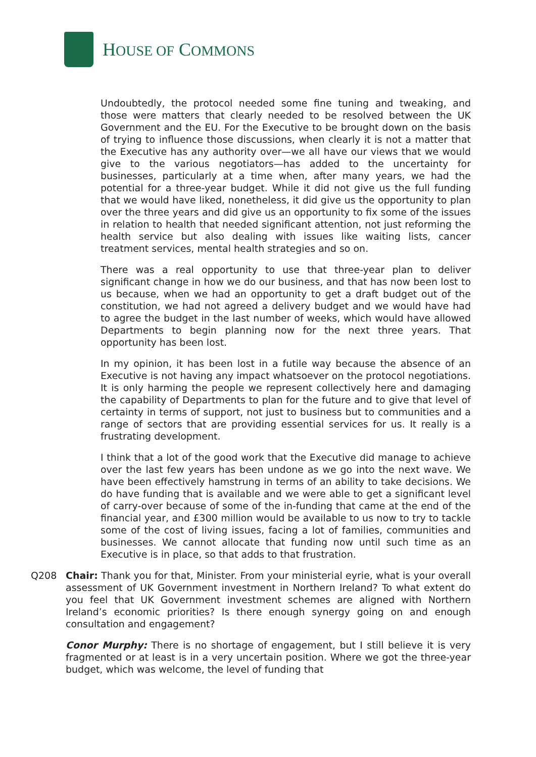HOUSE OF COMMONS
Undoubtedly, the protocol needed some fine tuning and tweaking, and those were matters that clearly needed to be resolved between the UK Government and the EU. For the Executive to be brought down on the basis of trying to influence those discussions, when clearly it is not a matter that the Executive has any authority over—we all have our views that we would give to the various negotiators—has added to the uncertainty for businesses, particularly at a time when, after many years, we had the potential for a three-year budget. While it did not give us the full funding that we would have liked, nonetheless, it did give us the opportunity to plan over the three years and did give us an opportunity to fix some of the issues in relation to health that needed significant attention, not just reforming the health service but also dealing with issues like waiting lists, cancer treatment services, mental health strategies and so on.
There was a real opportunity to use that three-year plan to deliver significant change in how we do our business, and that has now been lost to us because, when we had an opportunity to get a draft budget out of the constitution, we had not agreed a delivery budget and we would have had to agree the budget in the last number of weeks, which would have allowed Departments to begin planning now for the next three years. That opportunity has been lost.
In my opinion, it has been lost in a futile way because the absence of an Executive is not having any impact whatsoever on the protocol negotiations. It is only harming the people we represent collectively here and damaging the capability of Departments to plan for the future and to give that level of certainty in terms of support, not just to business but to communities and a range of sectors that are providing essential services for us. It really is a frustrating development.
I think that a lot of the good work that the Executive did manage to achieve over the last few years has been undone as we go into the next wave. We have been effectively hamstrung in terms of an ability to take decisions. We do have funding that is available and we were able to get a significant level of carry-over because of some of the in-funding that came at the end of the financial year, and £300 million would be available to us now to try to tackle some of the cost of living issues, facing a lot of families, communities and businesses. We cannot allocate that funding now until such time as an Executive is in place, so that adds to that frustration.
Q208 Chair: Thank you for that, Minister. From your ministerial eyrie, what is your overall assessment of UK Government investment in Northern Ireland? To what extent do you feel that UK Government investment schemes are aligned with Northern Ireland’s economic priorities? Is there enough synergy going on and enough consultation and engagement?
Conor Murphy: There is no shortage of engagement, but I still believe it is very fragmented or at least is in a very uncertain position. Where we got the three-year budget, which was welcome, the level of funding that